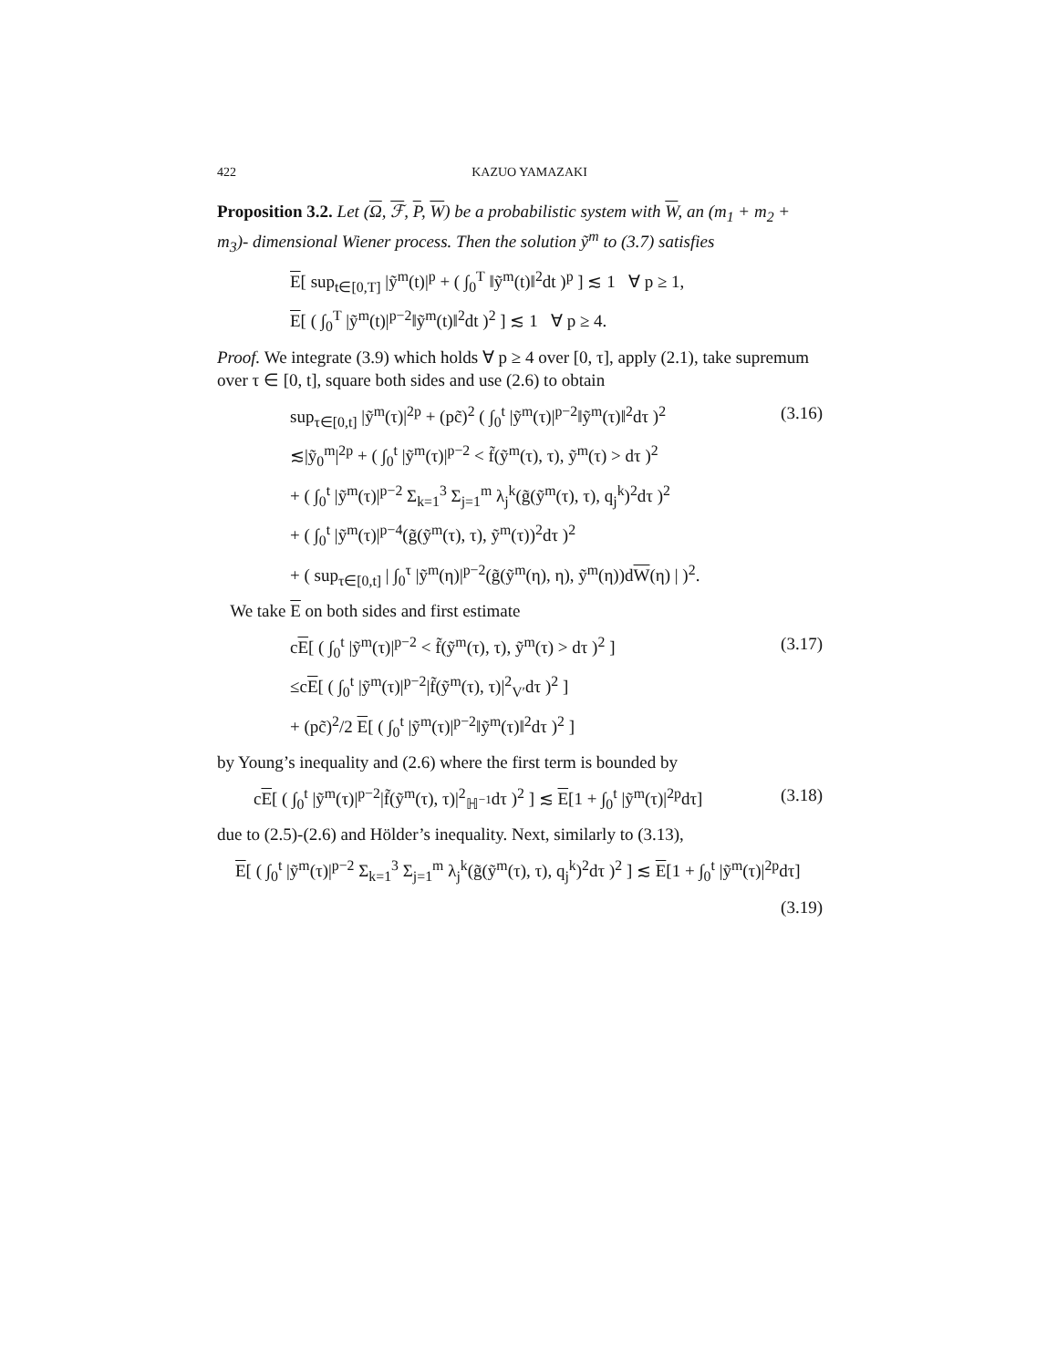422 KAZUO YAMAZAKI
Proposition 3.2. Let (Ω, ℱ, P, W) be a probabilistic system with W, an (m<sub>1</sub> + m<sub>2</sub> + m<sub>3</sub>)- dimensional Wiener process. Then the solution ỹ<sup>m</sup> to (3.7) satisfies
E[ sup<sub>t∈[0,T]</sub> |ỹ<sup>m</sup>(t)|<sup>p</sup> + ( ∫<sub>0</sub><sup>T</sup> ‖ỹ<sup>m</sup>(t)‖<sup>2</sup>dt )<sup>p</sup> ] ≲ 1 ∀ p ≥ 1,
E[ ( ∫<sub>0</sub><sup>T</sup> |ỹ<sup>m</sup>(t)|<sup>p−2</sup>‖ỹ<sup>m</sup>(t)‖<sup>2</sup>dt )<sup>2</sup> ] ≲ 1 ∀ p ≥ 4.
Proof. We integrate (3.9) which holds ∀ p ≥ 4 over [0, τ], apply (2.1), take supremum over τ ∈ [0, t], square both sides and use (2.6) to obtain
sup<sub>τ∈[0,t]</sub> |ỹ<sup>m</sup>(τ)|<sup>2p</sup> + (pc̃)<sup>2</sup> ( ∫<sub>0</sub><sup>t</sup> |ỹ<sup>m</sup>(τ)|<sup>p−2</sup>‖ỹ<sup>m</sup>(τ)‖<sup>2</sup>dτ )<sup>2</sup> (3.16)
≲|ỹ<sub>0</sub><sup>m</sup>|<sup>2p</sup> + ( ∫<sub>0</sub><sup>t</sup> |ỹ<sup>m</sup>(τ)|<sup>p−2</sup> < f̃(ỹ<sup>m</sup>(τ), τ), ỹ<sup>m</sup>(τ) > dτ )<sup>2</sup>
+ ( ∫<sub>0</sub><sup>t</sup> |ỹ<sup>m</sup>(τ)|<sup>p−2</sup> Σ<sub>k=1</sub><sup>3</sup> Σ<sub>j=1</sub><sup>m</sup> λ<sub>j</sub><sup>k</sup>(g̃(ỹ<sup>m</sup>(τ), τ), q<sub>j</sub><sup>k</sup>)<sup>2</sup>dτ )<sup>2</sup>
+ ( ∫<sub>0</sub><sup>t</sup> |ỹ<sup>m</sup>(τ)|<sup>p−4</sup>(g̃(ỹ<sup>m</sup>(τ), τ), ỹ<sup>m</sup>(τ))<sup>2</sup>dτ )<sup>2</sup>
+ ( sup<sub>τ∈[0,t]</sub> | ∫<sub>0</sub><sup>τ</sup> |ỹ<sup>m</sup>(η)|<sup>p−2</sup>(g̃(ỹ<sup>m</sup>(η), η), ỹ<sup>m</sup>(η))dW(η) | )<sup>2</sup>.
We take E on both sides and first estimate
cE[ ( ∫<sub>0</sub><sup>t</sup> |ỹ<sup>m</sup>(τ)|<sup>p−2</sup> < f̃(ỹ<sup>m</sup>(τ), τ), ỹ<sup>m</sup>(τ) > dτ )<sup>2</sup> ] (3.17)
≤cE[ ( ∫<sub>0</sub><sup>t</sup> |ỹ<sup>m</sup>(τ)|<sup>p−2</sup>|f̃(ỹ<sup>m</sup>(τ), τ)|<sup>2</sup><sub>V′</sub>dτ )<sup>2</sup> ]
+ (pc̃)<sup>2</sup>/2 E[ ( ∫<sub>0</sub><sup>t</sup> |ỹ<sup>m</sup>(τ)|<sup>p−2</sup>‖ỹ<sup>m</sup>(τ)‖<sup>2</sup>dτ )<sup>2</sup> ]
by Young’s inequality and (2.6) where the first term is bounded by
cE[ ( ∫<sub>0</sub><sup>t</sup> |ỹ<sup>m</sup>(τ)|<sup>p−2</sup>|f̃(ỹ<sup>m</sup>(τ), τ)|<sup>2</sup><sub>ℍ<sup>−1</sup></sub>dτ )<sup>2</sup> ] ≲ E[1 + ∫<sub>0</sub><sup>t</sup> |ỹ<sup>m</sup>(τ)|<sup>2p</sup>dτ] (3.18)
due to (2.5)-(2.6) and Hölder’s inequality. Next, similarly to (3.13),
E[ ( ∫<sub>0</sub><sup>t</sup> |ỹ<sup>m</sup>(τ)|<sup>p−2</sup> Σ<sub>k=1</sub><sup>3</sup> Σ<sub>j=1</sub><sup>m</sup> λ<sub>j</sub><sup>k</sup>(g̃(ỹ<sup>m</sup>(τ), τ), q<sub>j</sub><sup>k</sup>)<sup>2</sup>dτ )<sup>2</sup> ] ≲ E[1 + ∫<sub>0</sub><sup>t</sup> |ỹ<sup>m</sup>(τ)|<sup>2p</sup>dτ]
(3.19)